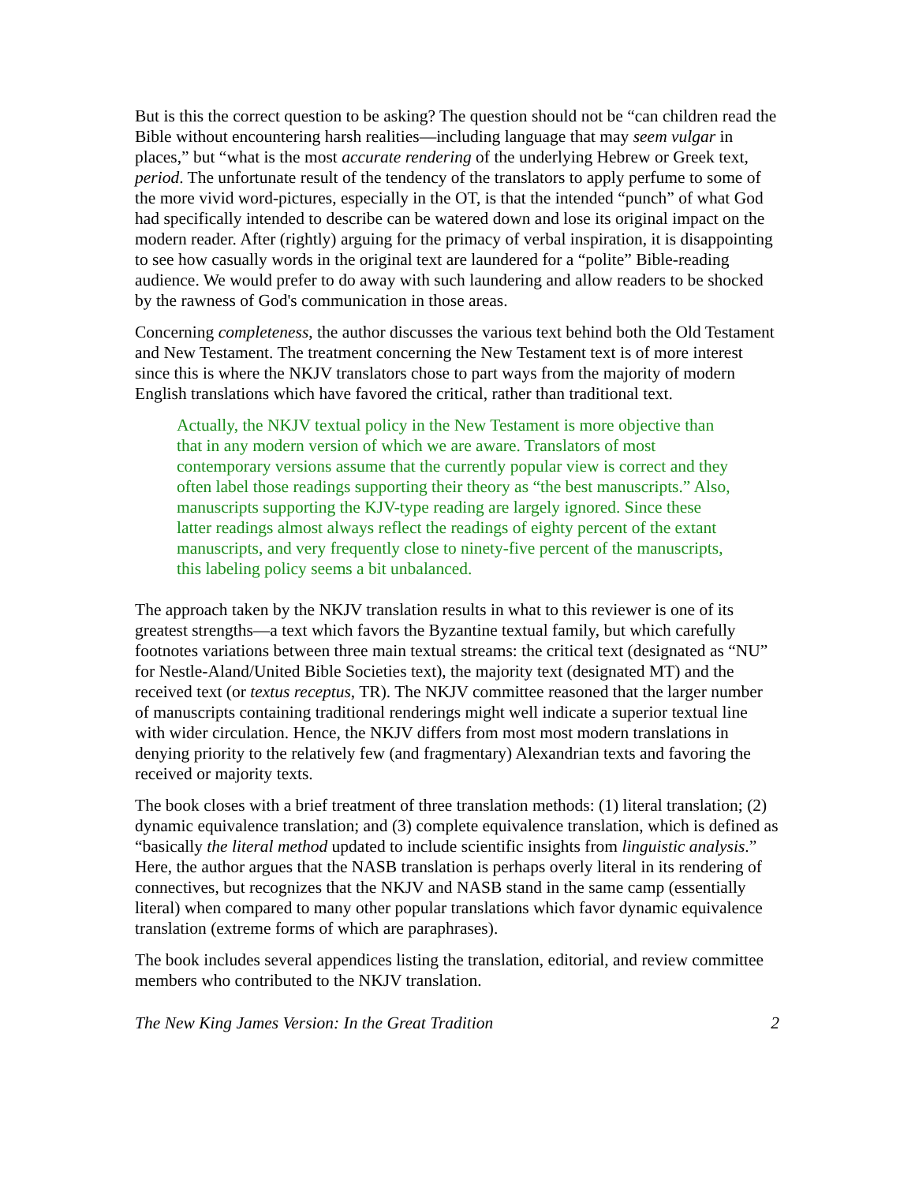But is this the correct question to be asking? The question should not be “can children read the Bible without encountering harsh realities—including language that may seem vulgar in places,” but “what is the most accurate rendering of the underlying Hebrew or Greek text, period. The unfortunate result of the tendency of the translators to apply perfume to some of the more vivid word-pictures, especially in the OT, is that the intended “punch” of what God had specifically intended to describe can be watered down and lose its original impact on the modern reader. After (rightly) arguing for the primacy of verbal inspiration, it is disappointing to see how casually words in the original text are laundered for a “polite” Bible-reading audience. We would prefer to do away with such laundering and allow readers to be shocked by the rawness of God's communication in those areas.
Concerning completeness, the author discusses the various text behind both the Old Testament and New Testament. The treatment concerning the New Testament text is of more interest since this is where the NKJV translators chose to part ways from the majority of modern English translations which have favored the critical, rather than traditional text.
Actually, the NKJV textual policy in the New Testament is more objective than that in any modern version of which we are aware. Translators of most contemporary versions assume that the currently popular view is correct and they often label those readings supporting their theory as “the best manuscripts.” Also, manuscripts supporting the KJV-type reading are largely ignored. Since these latter readings almost always reflect the readings of eighty percent of the extant manuscripts, and very frequently close to ninety-five percent of the manuscripts, this labeling policy seems a bit unbalanced.
The approach taken by the NKJV translation results in what to this reviewer is one of its greatest strengths—a text which favors the Byzantine textual family, but which carefully footnotes variations between three main textual streams: the critical text (designated as “NU” for Nestle-Aland/United Bible Societies text), the majority text (designated MT) and the received text (or textus receptus, TR). The NKJV committee reasoned that the larger number of manuscripts containing traditional renderings might well indicate a superior textual line with wider circulation. Hence, the NKJV differs from most most modern translations in denying priority to the relatively few (and fragmentary) Alexandrian texts and favoring the received or majority texts.
The book closes with a brief treatment of three translation methods: (1) literal translation; (2) dynamic equivalence translation; and (3) complete equivalence translation, which is defined as “basically the literal method updated to include scientific insights from linguistic analysis.” Here, the author argues that the NASB translation is perhaps overly literal in its rendering of connectives, but recognizes that the NKJV and NASB stand in the same camp (essentially literal) when compared to many other popular translations which favor dynamic equivalence translation (extreme forms of which are paraphrases).
The book includes several appendices listing the translation, editorial, and review committee members who contributed to the NKJV translation.
The New King James Version: In the Great Tradition 2